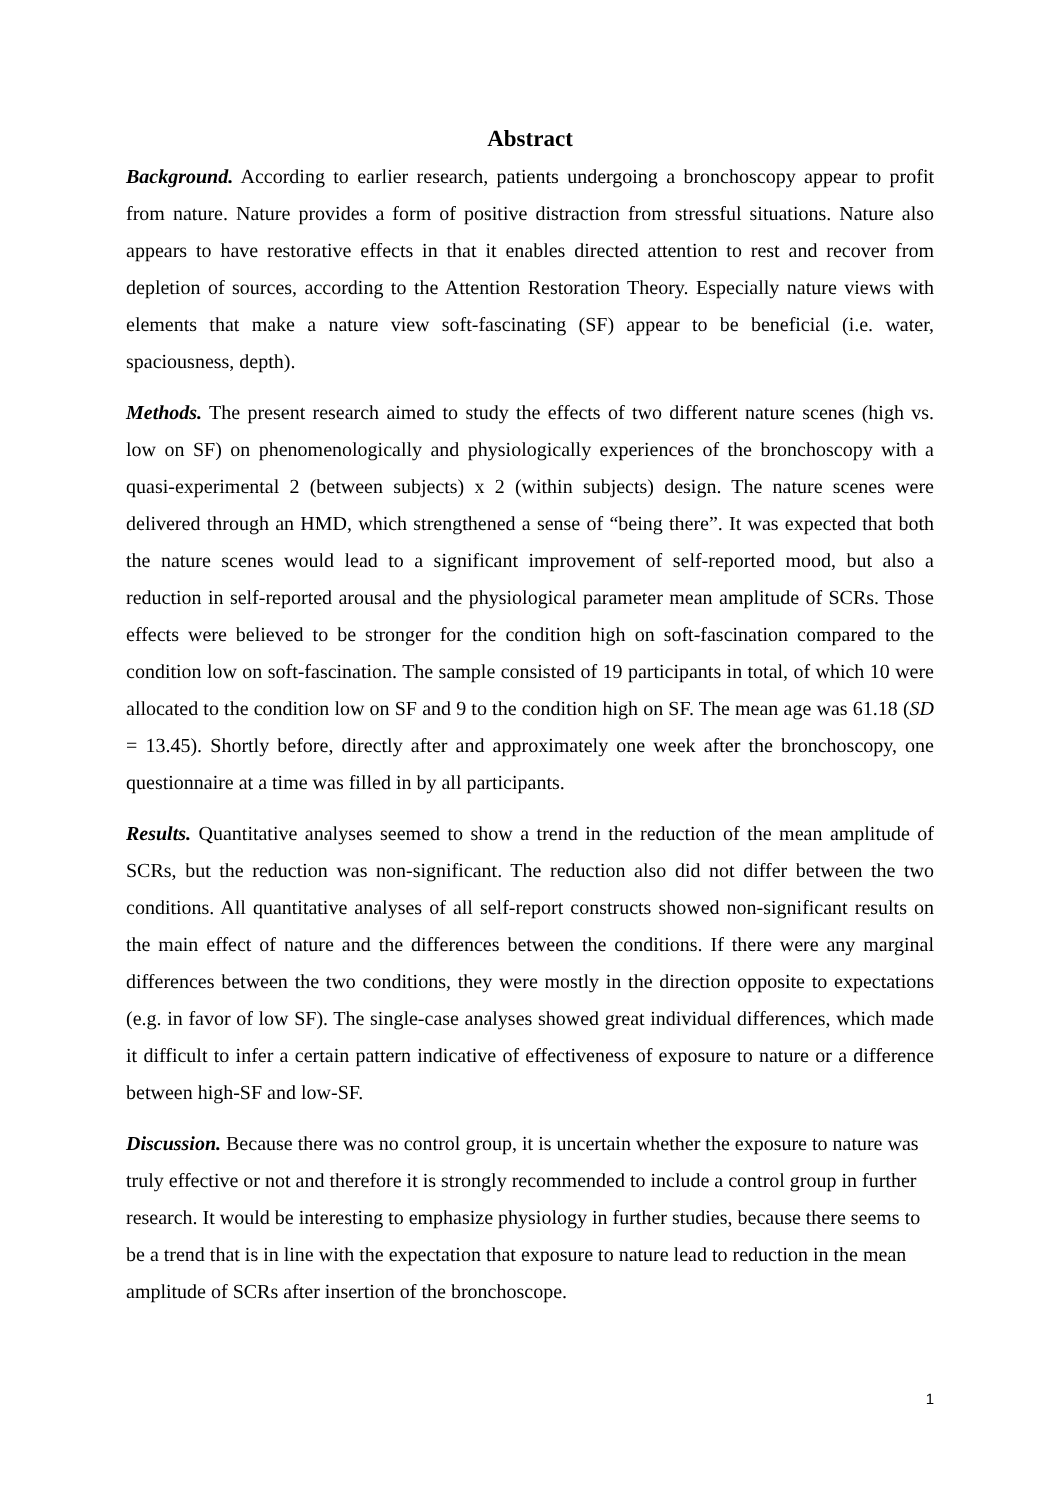Abstract
Background. According to earlier research, patients undergoing a bronchoscopy appear to profit from nature. Nature provides a form of positive distraction from stressful situations. Nature also appears to have restorative effects in that it enables directed attention to rest and recover from depletion of sources, according to the Attention Restoration Theory. Especially nature views with elements that make a nature view soft-fascinating (SF) appear to be beneficial (i.e. water, spaciousness, depth).
Methods. The present research aimed to study the effects of two different nature scenes (high vs. low on SF) on phenomenologically and physiologically experiences of the bronchoscopy with a quasi-experimental 2 (between subjects) x 2 (within subjects) design. The nature scenes were delivered through an HMD, which strengthened a sense of “being there”. It was expected that both the nature scenes would lead to a significant improvement of self-reported mood, but also a reduction in self-reported arousal and the physiological parameter mean amplitude of SCRs. Those effects were believed to be stronger for the condition high on soft-fascination compared to the condition low on soft-fascination. The sample consisted of 19 participants in total, of which 10 were allocated to the condition low on SF and 9 to the condition high on SF. The mean age was 61.18 (SD = 13.45). Shortly before, directly after and approximately one week after the bronchoscopy, one questionnaire at a time was filled in by all participants.
Results. Quantitative analyses seemed to show a trend in the reduction of the mean amplitude of SCRs, but the reduction was non-significant. The reduction also did not differ between the two conditions. All quantitative analyses of all self-report constructs showed non-significant results on the main effect of nature and the differences between the conditions. If there were any marginal differences between the two conditions, they were mostly in the direction opposite to expectations (e.g. in favor of low SF). The single-case analyses showed great individual differences, which made it difficult to infer a certain pattern indicative of effectiveness of exposure to nature or a difference between high-SF and low-SF.
Discussion. Because there was no control group, it is uncertain whether the exposure to nature was truly effective or not and therefore it is strongly recommended to include a control group in further research. It would be interesting to emphasize physiology in further studies, because there seems to be a trend that is in line with the expectation that exposure to nature lead to reduction in the mean amplitude of SCRs after insertion of the bronchoscope.
1